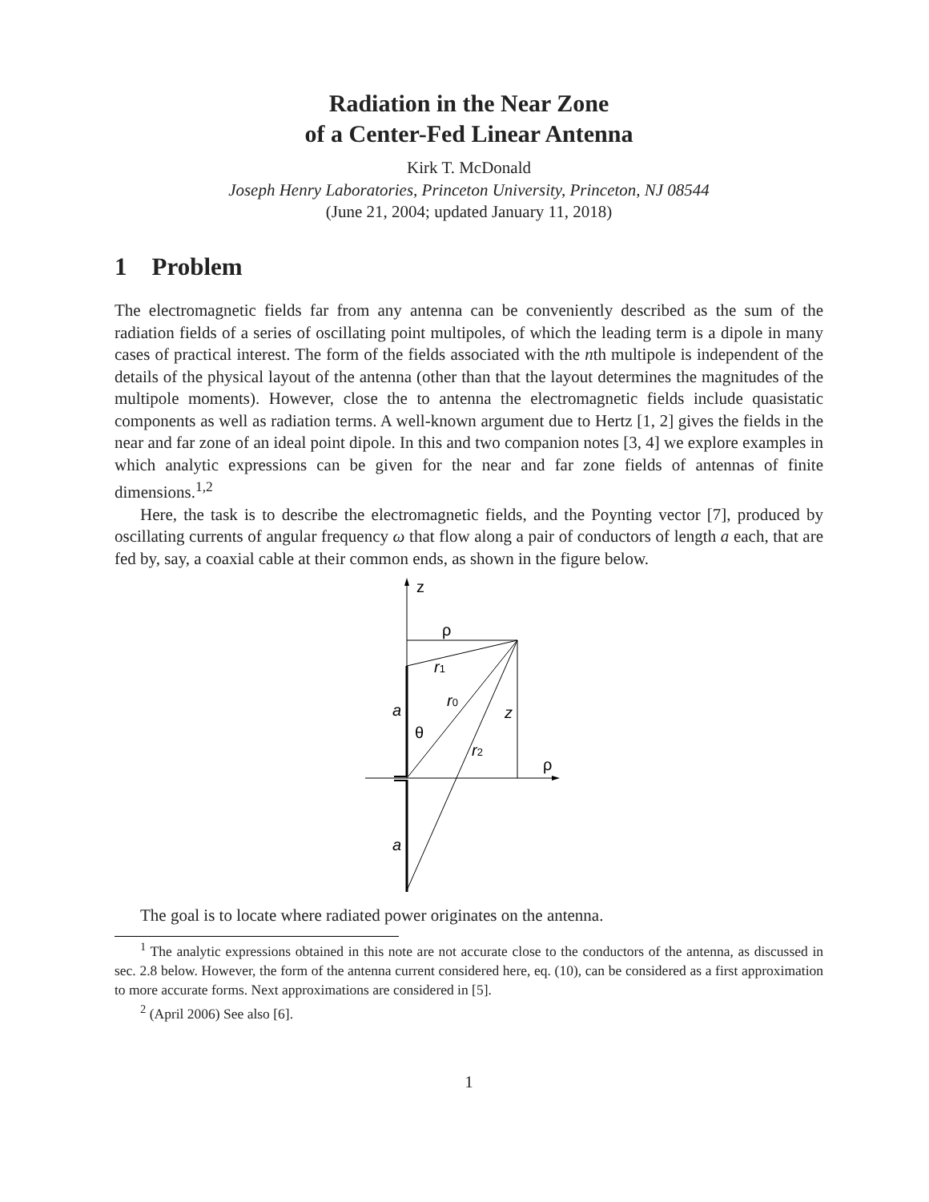Radiation in the Near Zone
of a Center-Fed Linear Antenna
Kirk T. McDonald
Joseph Henry Laboratories, Princeton University, Princeton, NJ 08544
(June 21, 2004; updated January 11, 2018)
1 Problem
The electromagnetic fields far from any antenna can be conveniently described as the sum of the radiation fields of a series of oscillating point multipoles, of which the leading term is a dipole in many cases of practical interest. The form of the fields associated with the nth multipole is independent of the details of the physical layout of the antenna (other than that the layout determines the magnitudes of the multipole moments). However, close the to antenna the electromagnetic fields include quasistatic components as well as radiation terms. A well-known argument due to Hertz [1, 2] gives the fields in the near and far zone of an ideal point dipole. In this and two companion notes [3, 4] we explore examples in which analytic expressions can be given for the near and far zone fields of antennas of finite dimensions.<sup>1,2</sup>
Here, the task is to describe the electromagnetic fields, and the Poynting vector [7], produced by oscillating currents of angular frequency ω that flow along a pair of conductors of length a each, that are fed by, say, a coaxial cable at their common ends, as shown in the figure below.
z
ρ
r1
r0
r2
a
a
z
θ
ρ
The goal is to locate where radiated power originates on the antenna.
<sup>1</sup> The analytic expressions obtained in this note are not accurate close to the conductors of the antenna, as discussed in sec. 2.8 below. However, the form of the antenna current considered here, eq. (10), can be considered as a first approximation to more accurate forms. Next approximations are considered in [5].
<sup>2</sup> (April 2006) See also [6].
1